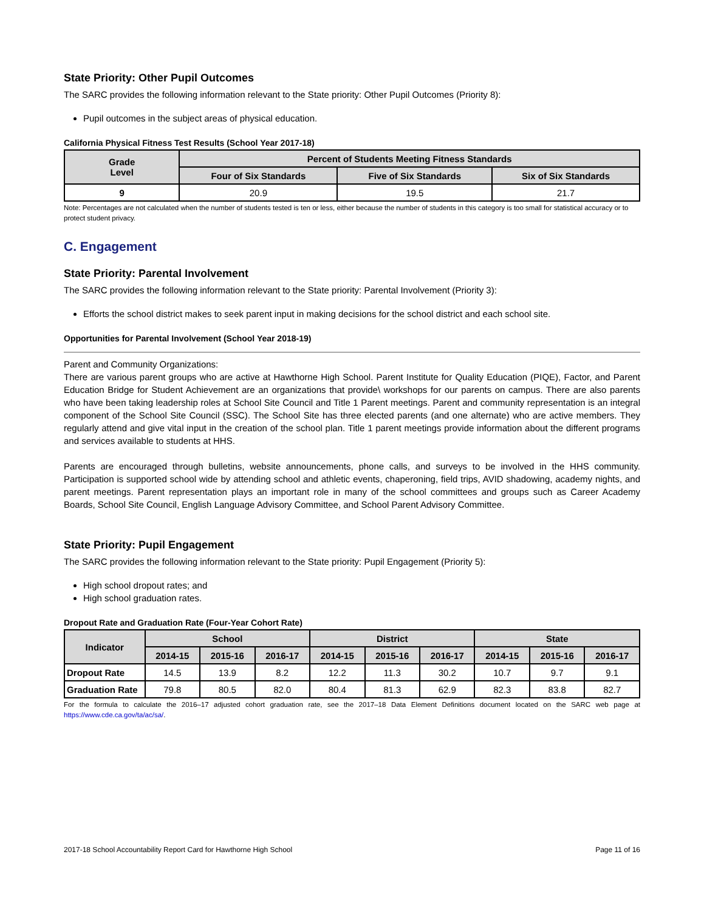State Priority: Other Pupil Outcomes
The SARC provides the following information relevant to the State priority: Other Pupil Outcomes (Priority 8):
Pupil outcomes in the subject areas of physical education.
California Physical Fitness Test Results (School Year 2017-18)
| Grade Level | Percent of Students Meeting Fitness Standards | | |
| --- | --- | --- | --- |
| | Four of Six Standards | Five of Six Standards | Six of Six Standards |
| 9 | 20.9 | 19.5 | 21.7 |
Note: Percentages are not calculated when the number of students tested is ten or less, either because the number of students in this category is too small for statistical accuracy or to protect student privacy.
C. Engagement
State Priority: Parental Involvement
The SARC provides the following information relevant to the State priority: Parental Involvement (Priority 3):
Efforts the school district makes to seek parent input in making decisions for the school district and each school site.
Opportunities for Parental Involvement (School Year 2018-19)
Parent and Community Organizations:
There are various parent groups who are active at Hawthorne High School. Parent Institute for Quality Education (PIQE), Factor, and Parent Education Bridge for Student Achievement are an organizations that provide\ workshops for our parents on campus. There are also parents who have been taking leadership roles at School Site Council and Title 1 Parent meetings. Parent and community representation is an integral component of the School Site Council (SSC). The School Site has three elected parents (and one alternate) who are active members. They regularly attend and give vital input in the creation of the school plan. Title 1 parent meetings provide information about the different programs and services available to students at HHS.
Parents are encouraged through bulletins, website announcements, phone calls, and surveys to be involved in the HHS community. Participation is supported school wide by attending school and athletic events, chaperoning, field trips, AVID shadowing, academy nights, and parent meetings. Parent representation plays an important role in many of the school committees and groups such as Career Academy Boards, School Site Council, English Language Advisory Committee, and School Parent Advisory Committee.
State Priority: Pupil Engagement
The SARC provides the following information relevant to the State priority: Pupil Engagement (Priority 5):
High school dropout rates; and
High school graduation rates.
Dropout Rate and Graduation Rate (Four-Year Cohort Rate)
| Indicator | School | | | District | | | State | | |
| --- | --- | --- | --- | --- | --- | --- | --- | --- | --- |
| | 2014-15 | 2015-16 | 2016-17 | 2014-15 | 2015-16 | 2016-17 | 2014-15 | 2015-16 | 2016-17 |
| Dropout Rate | 14.5 | 13.9 | 8.2 | 12.2 | 11.3 | 30.2 | 10.7 | 9.7 | 9.1 |
| Graduation Rate | 79.8 | 80.5 | 82.0 | 80.4 | 81.3 | 62.9 | 82.3 | 83.8 | 82.7 |
For the formula to calculate the 2016–17 adjusted cohort graduation rate, see the 2017–18 Data Element Definitions document located on the SARC web page at https://www.cde.ca.gov/ta/ac/sa/.
2017-18 School Accountability Report Card for Hawthorne High School Page 11 of 16